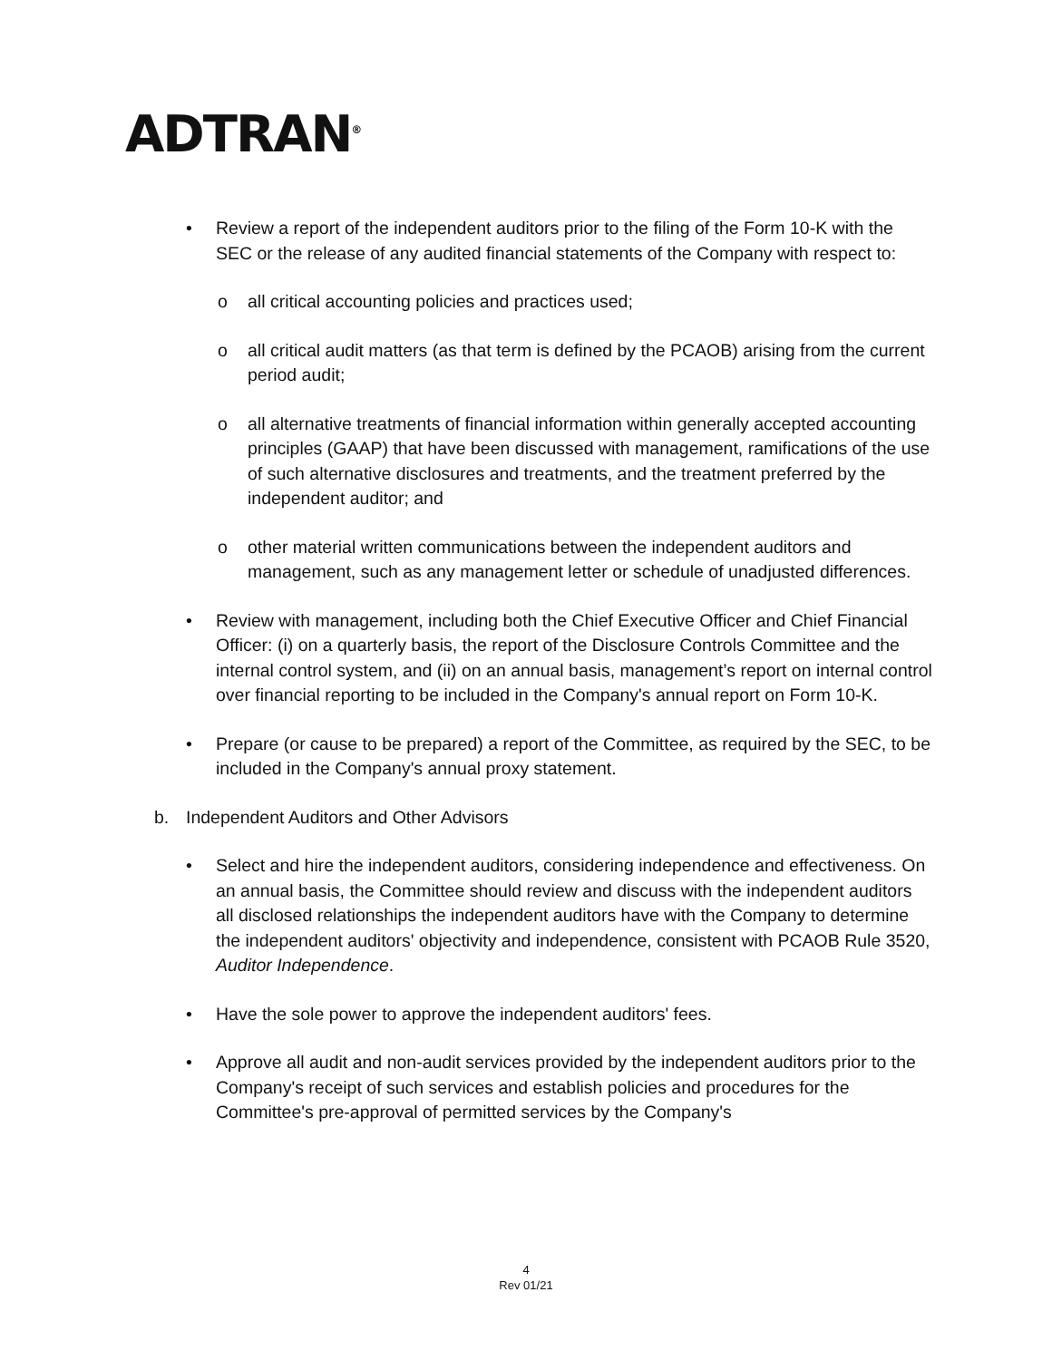ADTRAN<sup>®</sup>
• Review a report of the independent auditors prior to the filing of the Form 10-K with the SEC or the release of any audited financial statements of the Company with respect to:
o all critical accounting policies and practices used;
o all critical audit matters (as that term is defined by the PCAOB) arising from the current period audit;
o all alternative treatments of financial information within generally accepted accounting principles (GAAP) that have been discussed with management, ramifications of the use of such alternative disclosures and treatments, and the treatment preferred by the independent auditor; and
o other material written communications between the independent auditors and management, such as any management letter or schedule of unadjusted differences.
• Review with management, including both the Chief Executive Officer and Chief Financial Officer: (i) on a quarterly basis, the report of the Disclosure Controls Committee and the internal control system, and (ii) on an annual basis, management’s report on internal control over financial reporting to be included in the Company's annual report on Form 10-K.
• Prepare (or cause to be prepared) a report of the Committee, as required by the SEC, to be included in the Company's annual proxy statement.
b. Independent Auditors and Other Advisors
• Select and hire the independent auditors, considering independence and effectiveness. On an annual basis, the Committee should review and discuss with the independent auditors all disclosed relationships the independent auditors have with the Company to determine the independent auditors' objectivity and independence, consistent with PCAOB Rule 3520, Auditor Independence.
• Have the sole power to approve the independent auditors' fees.
• Approve all audit and non-audit services provided by the independent auditors prior to the Company's receipt of such services and establish policies and procedures for the Committee's pre-approval of permitted services by the Company's
4
Rev 01/21